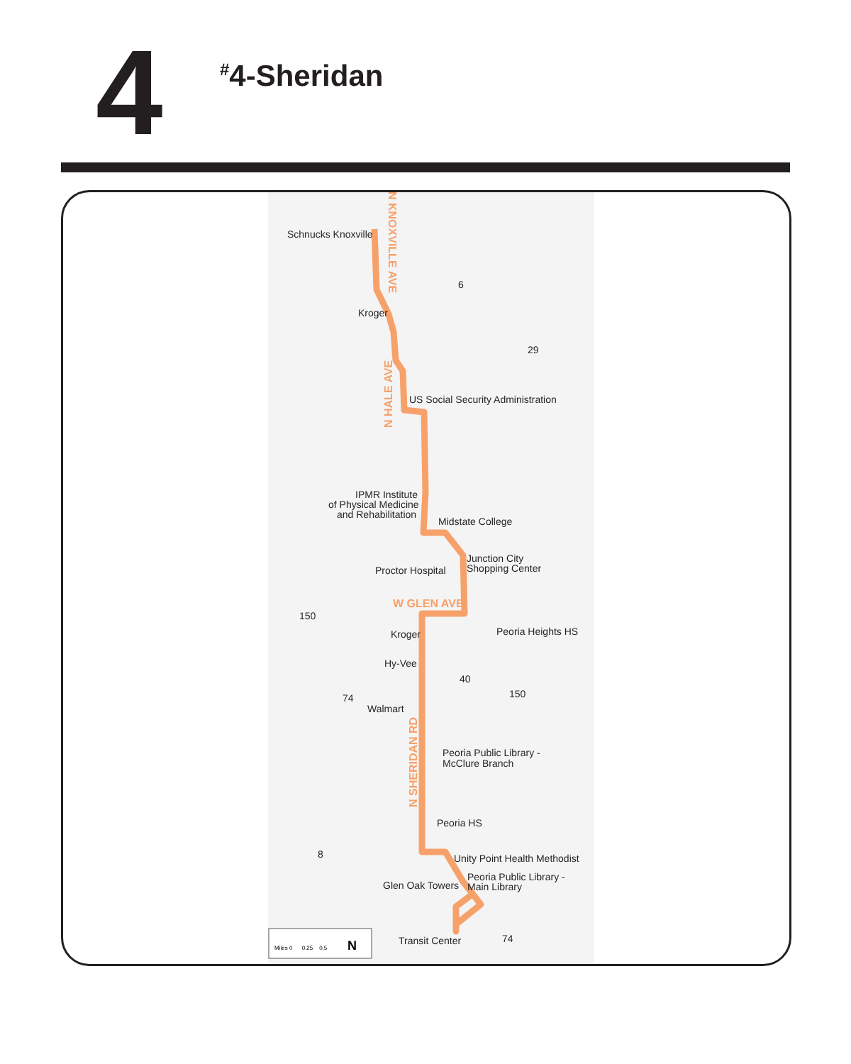4
<sup>#</sup> 4-Sheridan
N KNOXVILLE AVE
N HALE AVE
W GLEN AVE
N SHERIDAN RD
Schnucks Knoxville
Kroger
US Social Security Administration
IPMR Institute
of Physical Medicine
and Rehabilitation
Midstate College
Junction City
Shopping Center
Proctor Hospital
Kroger
Peoria Heights HS
Hy-Vee
Walmart
Peoria Public Library -
McClure Branch
Peoria HS
Unity Point Health Methodist
Peoria Public Library -
Main Library
Glen Oak Towers
Transit Center
6
29
150
40
150
74
8
74
Miles 0 0.25 0.5
N